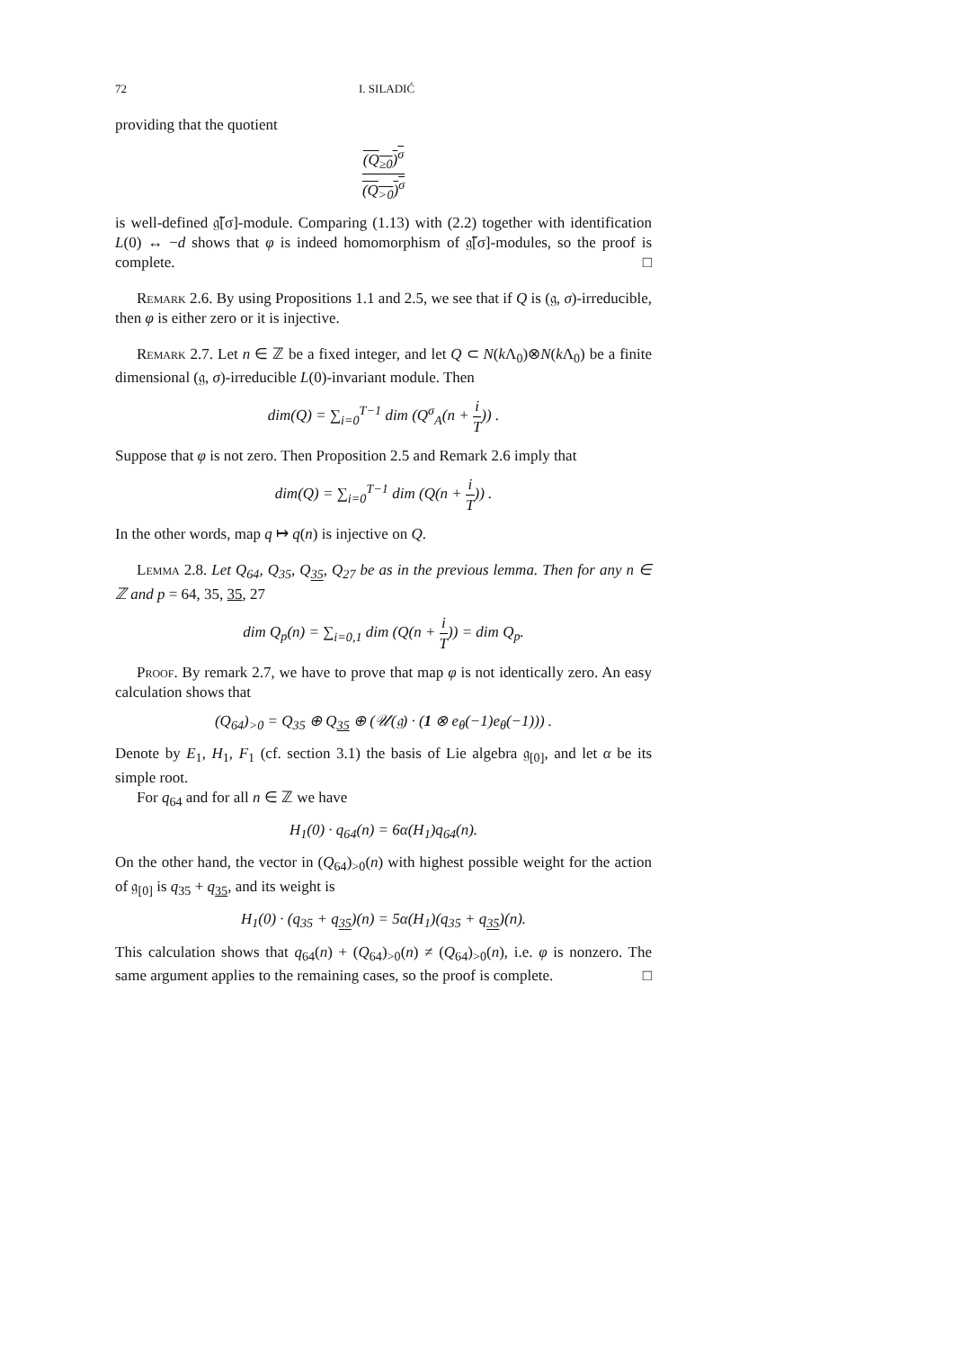72 I. SILADIĆ
providing that the quotient
(Q<sub>≥0</sub>)<sup>σ</sup> (Q<sub>>0</sub>)<sup>σ</sup>
is well-defined 𝔤̃[σ]-module. Comparing (1.13) with (2.2) together with identification L(0) ↔ −d shows that φ is indeed homomorphism of 𝔤̃[σ]-modules, so the proof is complete. □
Remark 2.6. By using Propositions 1.1 and 2.5, we see that if Q is (𝔤, σ)-irreducible, then φ is either zero or it is injective.
Remark 2.7. Let n ∈ ℤ be a fixed integer, and let Q ⊂ N(k Λ<sub>0</sub>)⊗N(k Λ<sub>0</sub>) be a finite dimensional (𝔤, σ)-irreducible L(0)-invariant module. Then
dim(Q) = ∑<sub>i=0</sub><sup>T−1</sup> dim (Q<sup>σ</sup><sub>A</sub>(n + i T)) .
Suppose that φ is not zero. Then Proposition 2.5 and Remark 2.6 imply that
dim(Q) = ∑<sub>i=0</sub><sup>T−1</sup> dim (Q(n + i T)) .
In the other words, map q ↦ q(n) is injective on Q.
Lemma 2.8. Let Q<sub>64</sub>, Q<sub>35</sub>, Q<sub>35</sub>, Q<sub>27</sub> be as in the previous lemma. Then for any n ∈ ℤ and p = 64, 35, 35, 27
dim Q<sub>p</sub>(n) = ∑<sub>i=0,1</sub> dim (Q(n + i T)) = dim Q<sub>p</sub>.
Proof. By remark 2.7, we have to prove that map φ is not identically zero. An easy calculation shows that
(Q<sub>64</sub>)<sub>>0</sub> = Q<sub>35</sub> ⊕ Q<sub>35</sub> ⊕ (𝒰(𝔤) · (1 ⊗ e<sub>θ</sub>(−1)e<sub>θ</sub>(−1))) .
Denote by E<sub>1</sub>, H<sub>1</sub>, F<sub>1</sub> (cf. section 3.1) the basis of Lie algebra 𝔤<sub>[0]</sub>, and let α be its simple root.
For q<sub>64</sub> and for all n ∈ ℤ we have
H<sub>1</sub>(0) · q<sub>64</sub>(n) = 6α(H<sub>1</sub>)q<sub>64</sub>(n).
On the other hand, the vector in (Q<sub>64</sub>)<sub>>0</sub>(n) with highest possible weight for the action of 𝔤<sub>[0]</sub> is q<sub>35</sub> + q<sub>35</sub>, and its weight is
H<sub>1</sub>(0) · (q<sub>35</sub> + q<sub>35</sub>)(n) = 5α(H<sub>1</sub>)(q<sub>35</sub> + q<sub>35</sub>)(n).
This calculation shows that q<sub>64</sub>(n) + (Q<sub>64</sub>)<sub>>0</sub>(n) ≠ (Q<sub>64</sub>)<sub>>0</sub>(n), i.e. φ is nonzero. The same argument applies to the remaining cases, so the proof is complete. □